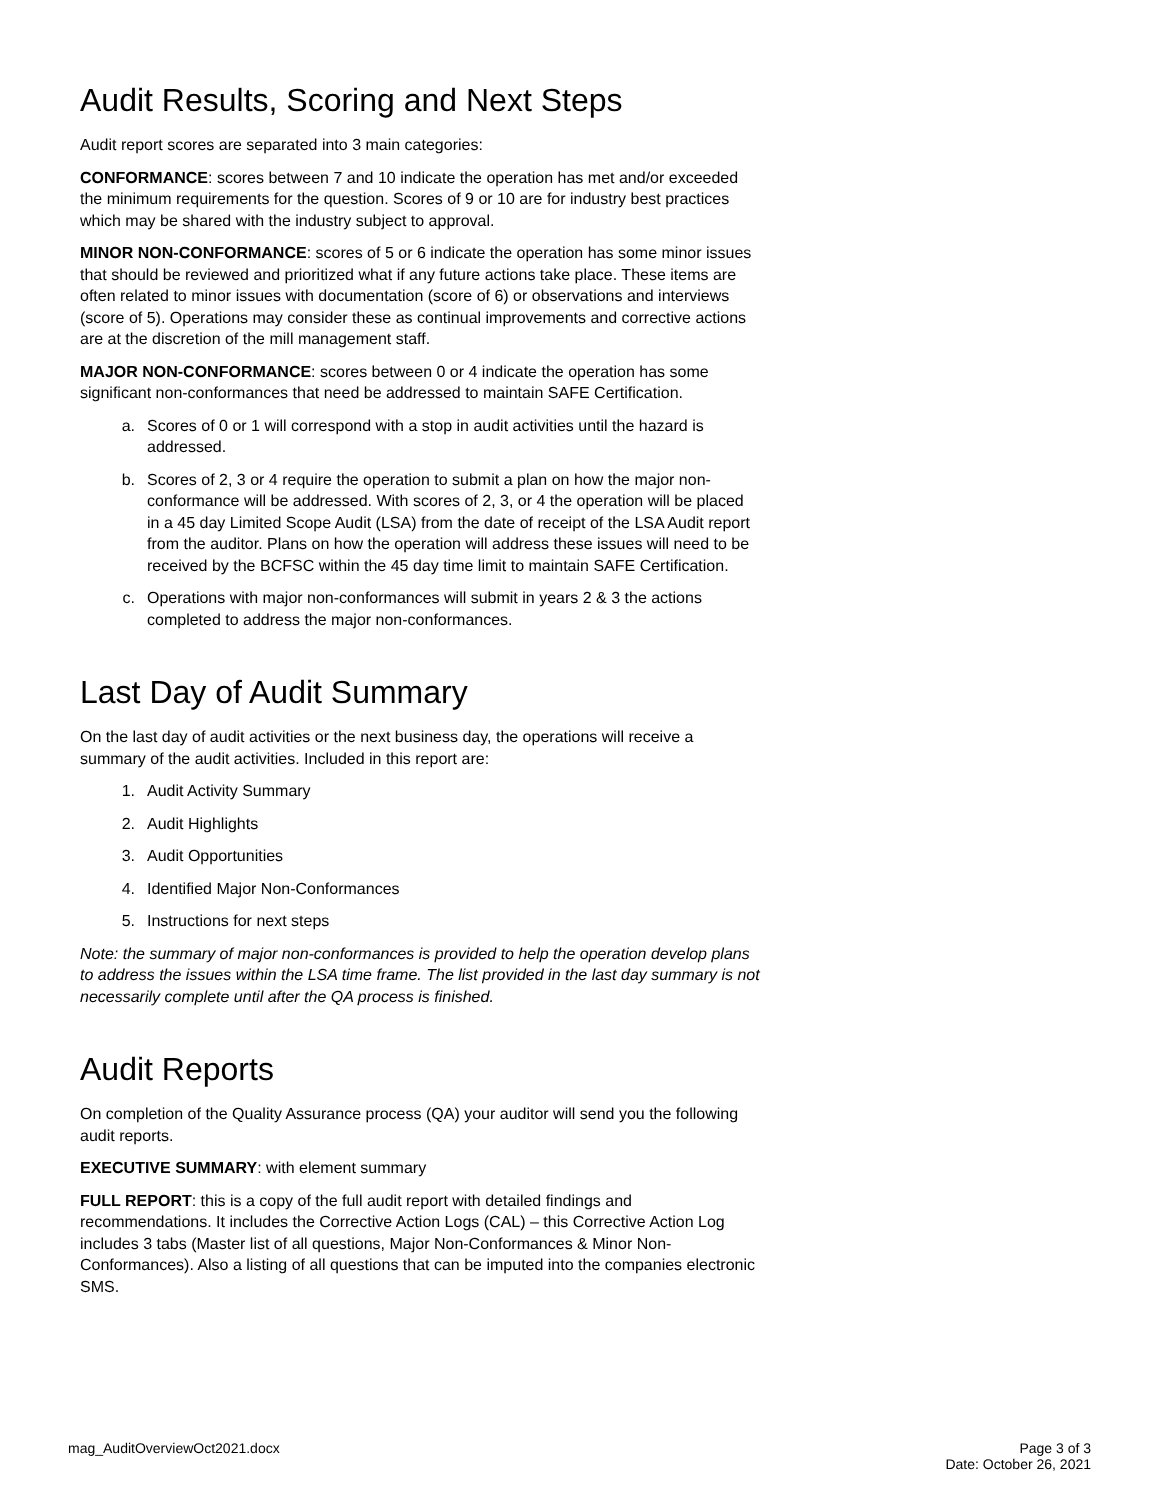Audit Results, Scoring and Next Steps
Audit report scores are separated into 3 main categories:
CONFORMANCE: scores between 7 and 10 indicate the operation has met and/or exceeded the minimum requirements for the question. Scores of 9 or 10 are for industry best practices which may be shared with the industry subject to approval.
MINOR NON-CONFORMANCE: scores of 5 or 6 indicate the operation has some minor issues that should be reviewed and prioritized what if any future actions take place. These items are often related to minor issues with documentation (score of 6) or observations and interviews (score of 5). Operations may consider these as continual improvements and corrective actions are at the discretion of the mill management staff.
MAJOR NON-CONFORMANCE: scores between 0 or 4 indicate the operation has some significant non-conformances that need be addressed to maintain SAFE Certification.
a. Scores of 0 or 1 will correspond with a stop in audit activities until the hazard is addressed.
b. Scores of 2, 3 or 4 require the operation to submit a plan on how the major non-conformance will be addressed. With scores of 2, 3, or 4 the operation will be placed in a 45 day Limited Scope Audit (LSA) from the date of receipt of the LSA Audit report from the auditor. Plans on how the operation will address these issues will need to be received by the BCFSC within the 45 day time limit to maintain SAFE Certification.
c. Operations with major non-conformances will submit in years 2 & 3 the actions completed to address the major non-conformances.
Last Day of Audit Summary
On the last day of audit activities or the next business day, the operations will receive a summary of the audit activities. Included in this report are:
1. Audit Activity Summary
2. Audit Highlights
3. Audit Opportunities
4. Identified Major Non-Conformances
5. Instructions for next steps
Note: the summary of major non-conformances is provided to help the operation develop plans to address the issues within the LSA time frame. The list provided in the last day summary is not necessarily complete until after the QA process is finished.
Audit Reports
On completion of the Quality Assurance process (QA) your auditor will send you the following audit reports.
EXECUTIVE SUMMARY: with element summary
FULL REPORT: this is a copy of the full audit report with detailed findings and recommendations. It includes the Corrective Action Logs (CAL) – this Corrective Action Log includes 3 tabs (Master list of all questions, Major Non-Conformances & Minor Non-Conformances). Also a listing of all questions that can be imputed into the companies electronic SMS.
mag_AuditOverviewOct2021.docx Page 3 of 3
Date: October 26, 2021